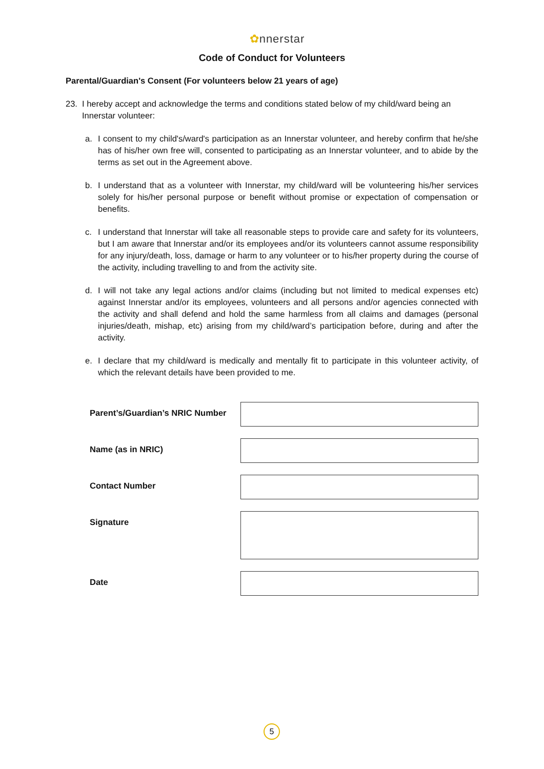✿nnerstar
Code of Conduct for Volunteers
Parental/Guardian's Consent (For volunteers below 21 years of age)
23. I hereby accept and acknowledge the terms and conditions stated below of my child/ward being an Innerstar volunteer:
a. I consent to my child's/ward's participation as an Innerstar volunteer, and hereby confirm that he/she has of his/her own free will, consented to participating as an Innerstar volunteer, and to abide by the terms as set out in the Agreement above.
b. I understand that as a volunteer with Innerstar, my child/ward will be volunteering his/her services solely for his/her personal purpose or benefit without promise or expectation of compensation or benefits.
c. I understand that Innerstar will take all reasonable steps to provide care and safety for its volunteers, but I am aware that Innerstar and/or its employees and/or its volunteers cannot assume responsibility for any injury/death, loss, damage or harm to any volunteer or to his/her property during the course of the activity, including travelling to and from the activity site.
d. I will not take any legal actions and/or claims (including but not limited to medical expenses etc) against Innerstar and/or its employees, volunteers and all persons and/or agencies connected with the activity and shall defend and hold the same harmless from all claims and damages (personal injuries/death, mishap, etc) arising from my child/ward’s participation before, during and after the activity.
e. I declare that my child/ward is medically and mentally fit to participate in this volunteer activity, of which the relevant details have been provided to me.
Parent’s/Guardian’s NRIC Number
Name (as in NRIC)
Contact Number
Signature
Date
5